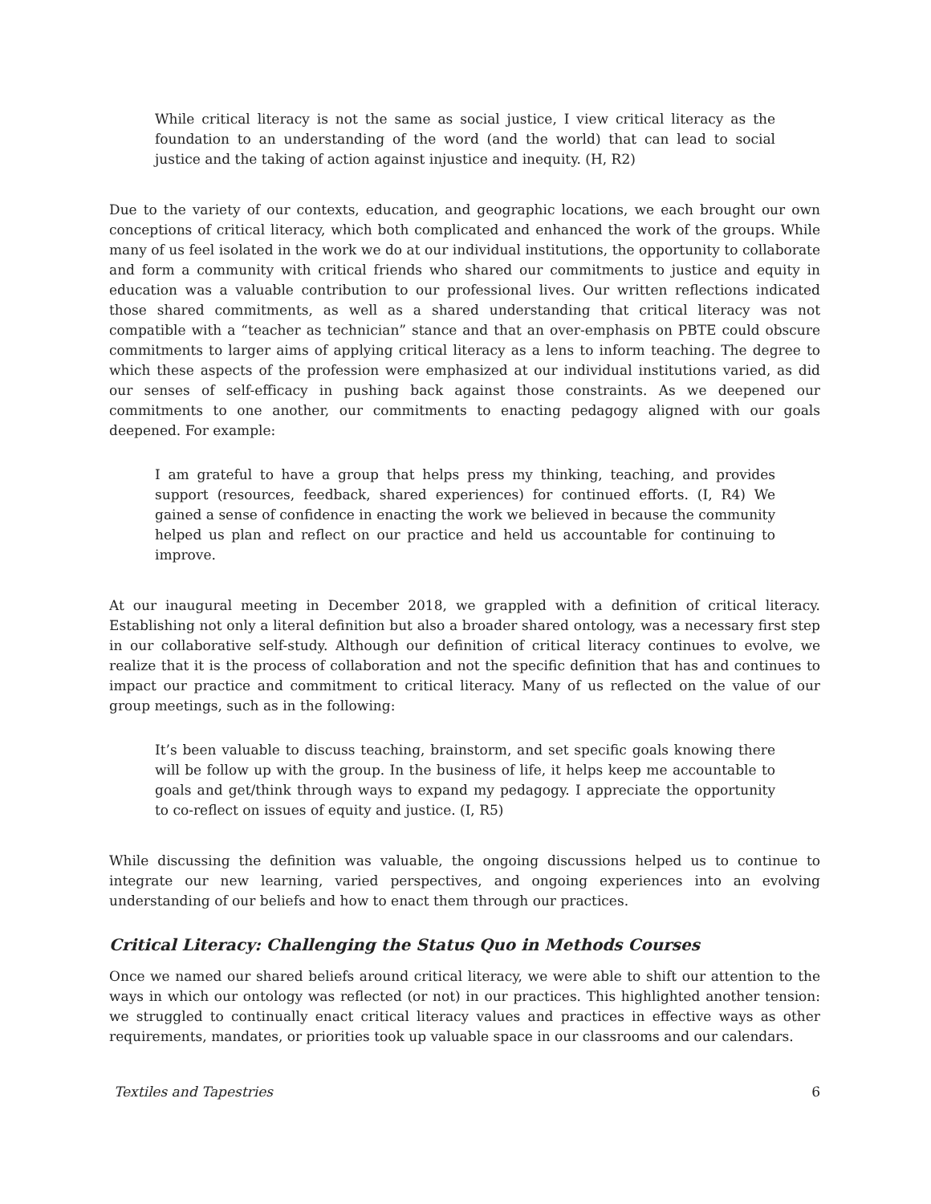While critical literacy is not the same as social justice, I view critical literacy as the foundation to an understanding of the word (and the world) that can lead to social justice and the taking of action against injustice and inequity. (H, R2)
Due to the variety of our contexts, education, and geographic locations, we each brought our own conceptions of critical literacy, which both complicated and enhanced the work of the groups. While many of us feel isolated in the work we do at our individual institutions, the opportunity to collaborate and form a community with critical friends who shared our commitments to justice and equity in education was a valuable contribution to our professional lives. Our written reflections indicated those shared commitments, as well as a shared understanding that critical literacy was not compatible with a “teacher as technician” stance and that an over-emphasis on PBTE could obscure commitments to larger aims of applying critical literacy as a lens to inform teaching. The degree to which these aspects of the profession were emphasized at our individual institutions varied, as did our senses of self-efficacy in pushing back against those constraints. As we deepened our commitments to one another, our commitments to enacting pedagogy aligned with our goals deepened. For example:
I am grateful to have a group that helps press my thinking, teaching, and provides support (resources, feedback, shared experiences) for continued efforts. (I, R4) We gained a sense of confidence in enacting the work we believed in because the community helped us plan and reflect on our practice and held us accountable for continuing to improve.
At our inaugural meeting in December 2018, we grappled with a definition of critical literacy. Establishing not only a literal definition but also a broader shared ontology, was a necessary first step in our collaborative self-study. Although our definition of critical literacy continues to evolve, we realize that it is the process of collaboration and not the specific definition that has and continues to impact our practice and commitment to critical literacy. Many of us reflected on the value of our group meetings, such as in the following:
It’s been valuable to discuss teaching, brainstorm, and set specific goals knowing there will be follow up with the group. In the business of life, it helps keep me accountable to goals and get/think through ways to expand my pedagogy. I appreciate the opportunity to co-reflect on issues of equity and justice. (I, R5)
While discussing the definition was valuable, the ongoing discussions helped us to continue to integrate our new learning, varied perspectives, and ongoing experiences into an evolving understanding of our beliefs and how to enact them through our practices.
Critical Literacy: Challenging the Status Quo in Methods Courses
Once we named our shared beliefs around critical literacy, we were able to shift our attention to the ways in which our ontology was reflected (or not) in our practices. This highlighted another tension: we struggled to continually enact critical literacy values and practices in effective ways as other requirements, mandates, or priorities took up valuable space in our classrooms and our calendars.
Textiles and Tapestries 6